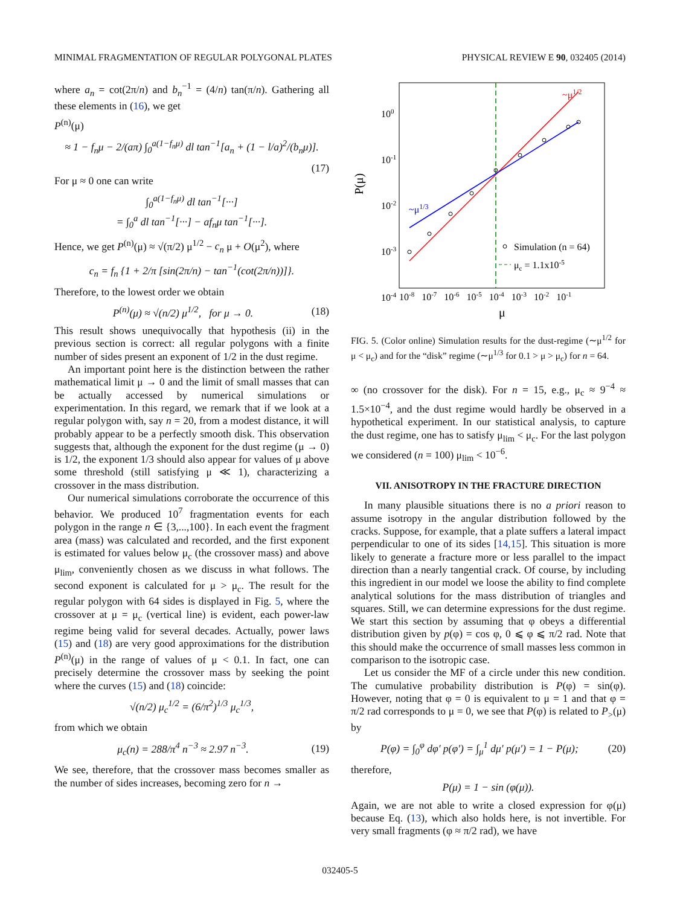MINIMAL FRAGMENTATION OF REGULAR POLYGONAL PLATES PHYSICAL REVIEW E 90, 032405 (2014)
where a<sub>n</sub> = cot(2π/n) and b<sub>n</sub><sup>−1</sup> = (4/n) tan(π/n). Gathering all these elements in (16), we get
P<sup>(n)</sup>(μ)
≈ 1 − f<sub>n</sub>μ − 2/(aπ) ∫<sub>0</sub><sup>a(1−f<sub>n</sub>μ)</sup> dl tan<sup>−1</sup>[a<sub>n</sub> + (1 − l/a)<sup>2</sup>/(b<sub>n</sub>μ)].
(17)
For μ ≈ 0 one can write
∫<sub>0</sub><sup>a(1−f<sub>n</sub>μ)</sup> dl tan<sup>−1</sup>[···]
= ∫<sub>0</sub><sup>a</sup> dl tan<sup>−1</sup>[···] − af<sub>n</sub>μ tan<sup>−1</sup>[···].
Hence, we get P<sup>(n)</sup>(μ) ≈ √(π/2) μ<sup>1/2</sup> − c<sub>n</sub> μ + O(μ<sup>2</sup>), where
c<sub>n</sub> = f<sub>n</sub> {1 + 2/π [sin(2π/n) − tan<sup>−1</sup>(cot(2π/n))]}.
Therefore, to the lowest order we obtain
P<sup>(n)</sup>(μ) ≈ √(n/2) μ<sup>1/2</sup>, for μ → 0. (18)
This result shows unequivocally that hypothesis (ii) in the previous section is correct: all regular polygons with a finite number of sides present an exponent of 1/2 in the dust regime.
An important point here is the distinction between the rather mathematical limit μ → 0 and the limit of small masses that can be actually accessed by numerical simulations or experimentation. In this regard, we remark that if we look at a regular polygon with, say n = 20, from a modest distance, it will probably appear to be a perfectly smooth disk. This observation suggests that, although the exponent for the dust regime (μ → 0) is 1/2, the exponent 1/3 should also appear for values of μ above some threshold (still satisfying μ ≪ 1), characterizing a crossover in the mass distribution.
Our numerical simulations corroborate the occurrence of this behavior. We produced 10<sup>7</sup> fragmentation events for each polygon in the range n ∈ {3,...,100}. In each event the fragment area (mass) was calculated and recorded, and the first exponent is estimated for values below μ<sub>c</sub> (the crossover mass) and above μ<sub>lim</sub>, conveniently chosen as we discuss in what follows. The second exponent is calculated for μ > μ<sub>c</sub>. The result for the regular polygon with 64 sides is displayed in Fig. 5, where the crossover at μ = μ<sub>c</sub> (vertical line) is evident, each power-law regime being valid for several decades. Actually, power laws (15) and (18) are very good approximations for the distribution P<sup>(n)</sup>(μ) in the range of values of μ < 0.1. In fact, one can precisely determine the crossover mass by seeking the point where the curves (15) and (18) coincide:
√(n/2) μ<sub>c</sub><sup>1/2</sup> = (6/π<sup>2</sup>)<sup>1/3</sup> μ<sub>c</sub><sup>1/3</sup>,
from which we obtain
μ<sub>c</sub>(n) = 288/π<sup>4</sup> n<sup>−3</sup> ≈ 2.97 n<sup>−3</sup>. (19)
We see, therefore, that the crossover mass becomes smaller as the number of sides increases, becoming zero for n →
~μ1/2
~μ1/3
100
10-1
10-2
10-3
10-4
P(μ)
10-8 10-7 10-6 10-5 10-4 10-3 10-2 10-1
μ
Simulation (n = 64)
μc = 1.1x10-5
FIG. 5. (Color online) Simulation results for the dust-regime (∼μ<sup>1/2</sup> for μ < μ<sub>c</sub>) and for the “disk” regime (∼μ<sup>1/3</sup> for 0.1 > μ > μ<sub>c</sub>) for n = 64.
∞ (no crossover for the disk). For n = 15, e.g., μ<sub>c</sub> ≈ 9<sup>−4</sup> ≈ 1.5×10<sup>−4</sup>, and the dust regime would hardly be observed in a hypothetical experiment. In our statistical analysis, to capture the dust regime, one has to satisfy μ<sub>lim</sub> < μ<sub>c</sub>. For the last polygon we considered (n = 100) μ<sub>lim</sub> < 10<sup>−6</sup>.
VII. ANISOTROPY IN THE FRACTURE DIRECTION
In many plausible situations there is no a priori reason to assume isotropy in the angular distribution followed by the cracks. Suppose, for example, that a plate suffers a lateral impact perpendicular to one of its sides [14,15]. This situation is more likely to generate a fracture more or less parallel to the impact direction than a nearly tangential crack. Of course, by including this ingredient in our model we loose the ability to find complete analytical solutions for the mass distribution of triangles and squares. Still, we can determine expressions for the dust regime. We start this section by assuming that φ obeys a differential distribution given by p(φ) = cos φ, 0 ⩽ φ ⩽ π/2 rad. Note that this should make the occurrence of small masses less common in comparison to the isotropic case.
Let us consider the MF of a circle under this new condition. The cumulative probability distribution is P(φ) = sin(φ). However, noting that φ = 0 is equivalent to μ = 1 and that φ = π/2 rad corresponds to μ = 0, we see that P(φ) is related to P<sub>></sub>(μ) by
P(φ) = ∫<sub>0</sub><sup>φ</sup> dφ′ p(φ′) = ∫<sub>μ</sub><sup>1</sup> dμ′ p(μ′) = 1 − P(μ); (20)
therefore,
P(μ) = 1 − sin (φ(μ)).
Again, we are not able to write a closed expression for φ(μ) because Eq. (13), which also holds here, is not invertible. For very small fragments (φ ≈ π/2 rad), we have
032405-5